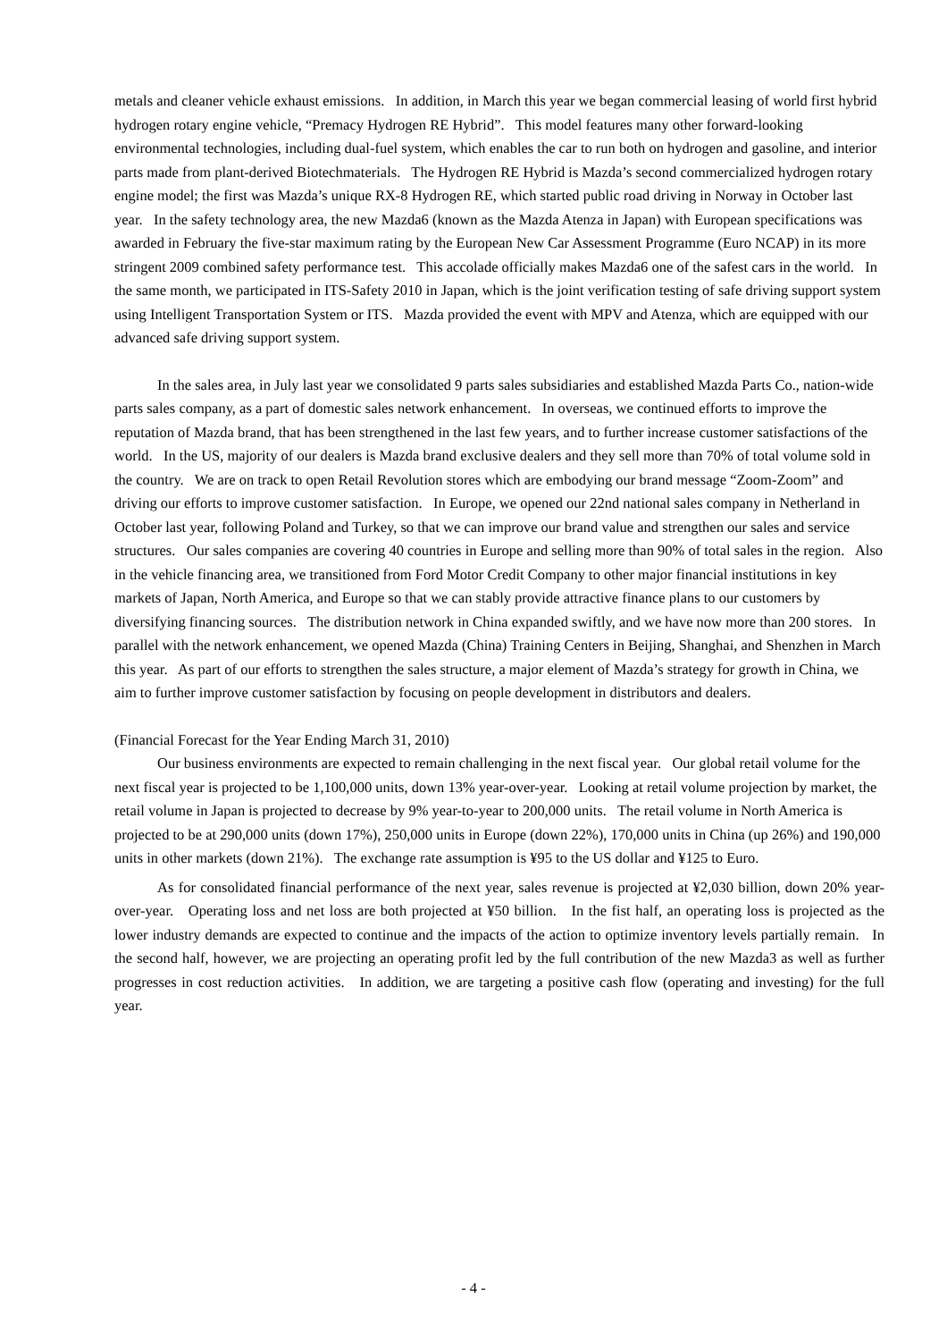metals and cleaner vehicle exhaust emissions. In addition, in March this year we began commercial leasing of world first hybrid hydrogen rotary engine vehicle, “Premacy Hydrogen RE Hybrid”. This model features many other forward-looking environmental technologies, including dual-fuel system, which enables the car to run both on hydrogen and gasoline, and interior parts made from plant-derived Biotechmaterials. The Hydrogen RE Hybrid is Mazda’s second commercialized hydrogen rotary engine model; the first was Mazda’s unique RX-8 Hydrogen RE, which started public road driving in Norway in October last year. In the safety technology area, the new Mazda6 (known as the Mazda Atenza in Japan) with European specifications was awarded in February the five-star maximum rating by the European New Car Assessment Programme (Euro NCAP) in its more stringent 2009 combined safety performance test. This accolade officially makes Mazda6 one of the safest cars in the world. In the same month, we participated in ITS-Safety 2010 in Japan, which is the joint verification testing of safe driving support system using Intelligent Transportation System or ITS. Mazda provided the event with MPV and Atenza, which are equipped with our advanced safe driving support system.
In the sales area, in July last year we consolidated 9 parts sales subsidiaries and established Mazda Parts Co., nation-wide parts sales company, as a part of domestic sales network enhancement. In overseas, we continued efforts to improve the reputation of Mazda brand, that has been strengthened in the last few years, and to further increase customer satisfactions of the world. In the US, majority of our dealers is Mazda brand exclusive dealers and they sell more than 70% of total volume sold in the country. We are on track to open Retail Revolution stores which are embodying our brand message “Zoom-Zoom” and driving our efforts to improve customer satisfaction. In Europe, we opened our 22nd national sales company in Netherland in October last year, following Poland and Turkey, so that we can improve our brand value and strengthen our sales and service structures. Our sales companies are covering 40 countries in Europe and selling more than 90% of total sales in the region. Also in the vehicle financing area, we transitioned from Ford Motor Credit Company to other major financial institutions in key markets of Japan, North America, and Europe so that we can stably provide attractive finance plans to our customers by diversifying financing sources. The distribution network in China expanded swiftly, and we have now more than 200 stores. In parallel with the network enhancement, we opened Mazda (China) Training Centers in Beijing, Shanghai, and Shenzhen in March this year. As part of our efforts to strengthen the sales structure, a major element of Mazda’s strategy for growth in China, we aim to further improve customer satisfaction by focusing on people development in distributors and dealers.
(Financial Forecast for the Year Ending March 31, 2010)
Our business environments are expected to remain challenging in the next fiscal year. Our global retail volume for the next fiscal year is projected to be 1,100,000 units, down 13% year-over-year. Looking at retail volume projection by market, the retail volume in Japan is projected to decrease by 9% year-to-year to 200,000 units. The retail volume in North America is projected to be at 290,000 units (down 17%), 250,000 units in Europe (down 22%), 170,000 units in China (up 26%) and 190,000 units in other markets (down 21%). The exchange rate assumption is ¥95 to the US dollar and ¥125 to Euro.
As for consolidated financial performance of the next year, sales revenue is projected at ¥2,030 billion, down 20% year-over-year. Operating loss and net loss are both projected at ¥50 billion. In the fist half, an operating loss is projected as the lower industry demands are expected to continue and the impacts of the action to optimize inventory levels partially remain. In the second half, however, we are projecting an operating profit led by the full contribution of the new Mazda3 as well as further progresses in cost reduction activities. In addition, we are targeting a positive cash flow (operating and investing) for the full year.
- 4 -